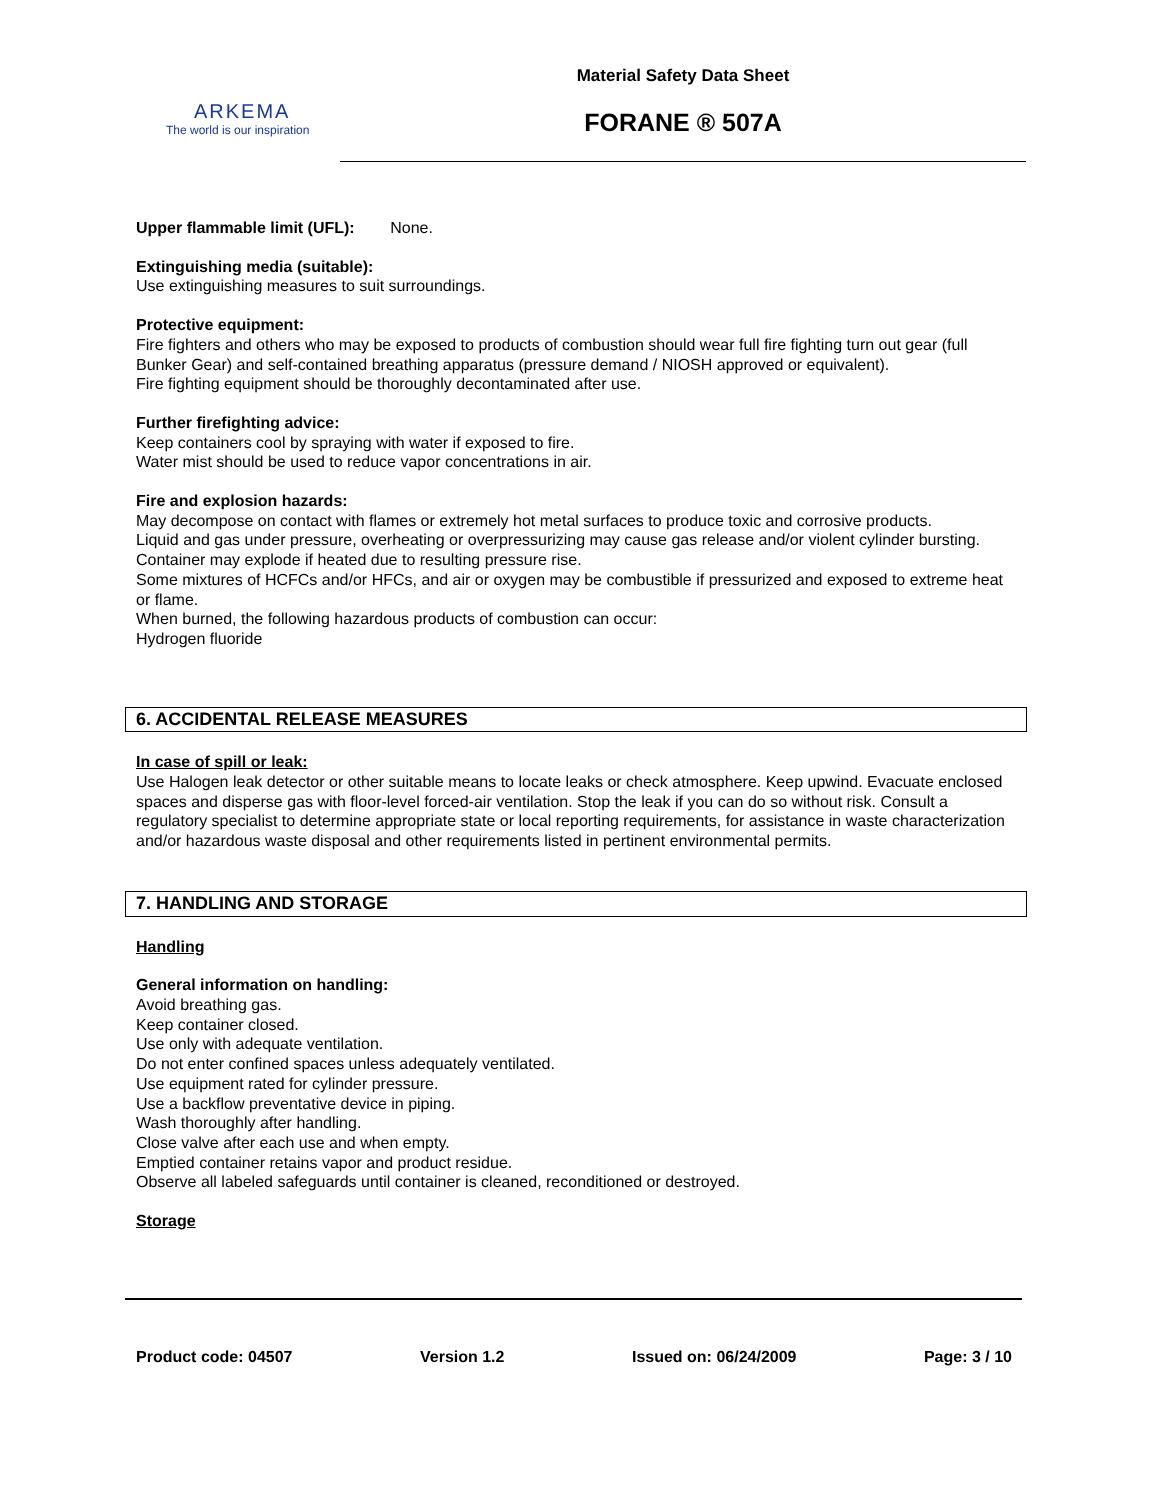ARKEMA
The world is our inspiration
Material Safety Data Sheet
FORANE ® 507A
Upper flammable limit (UFL): None.
Extinguishing media (suitable):
Use extinguishing measures to suit surroundings.
Protective equipment:
Fire fighters and others who may be exposed to products of combustion should wear full fire fighting turn out gear (full Bunker Gear) and self-contained breathing apparatus (pressure demand / NIOSH approved or equivalent).
Fire fighting equipment should be thoroughly decontaminated after use.
Further firefighting advice:
Keep containers cool by spraying with water if exposed to fire.
Water mist should be used to reduce vapor concentrations in air.
Fire and explosion hazards:
May decompose on contact with flames or extremely hot metal surfaces to produce toxic and corrosive products.
Liquid and gas under pressure, overheating or overpressurizing may cause gas release and/or violent cylinder bursting.
Container may explode if heated due to resulting pressure rise.
Some mixtures of HCFCs and/or HFCs, and air or oxygen may be combustible if pressurized and exposed to extreme heat or flame.
When burned, the following hazardous products of combustion can occur:
Hydrogen fluoride
6. ACCIDENTAL RELEASE MEASURES
In case of spill or leak:
Use Halogen leak detector or other suitable means to locate leaks or check atmosphere. Keep upwind. Evacuate enclosed spaces and disperse gas with floor-level forced-air ventilation. Stop the leak if you can do so without risk. Consult a regulatory specialist to determine appropriate state or local reporting requirements, for assistance in waste characterization and/or hazardous waste disposal and other requirements listed in pertinent environmental permits.
7. HANDLING AND STORAGE
Handling
General information on handling:
Avoid breathing gas.
Keep container closed.
Use only with adequate ventilation.
Do not enter confined spaces unless adequately ventilated.
Use equipment rated for cylinder pressure.
Use a backflow preventative device in piping.
Wash thoroughly after handling.
Close valve after each use and when empty.
Emptied container retains vapor and product residue.
Observe all labeled safeguards until container is cleaned, reconditioned or destroyed.
Storage
Product code: 04507 Version 1.2 Issued on: 06/24/2009 Page: 3 / 10